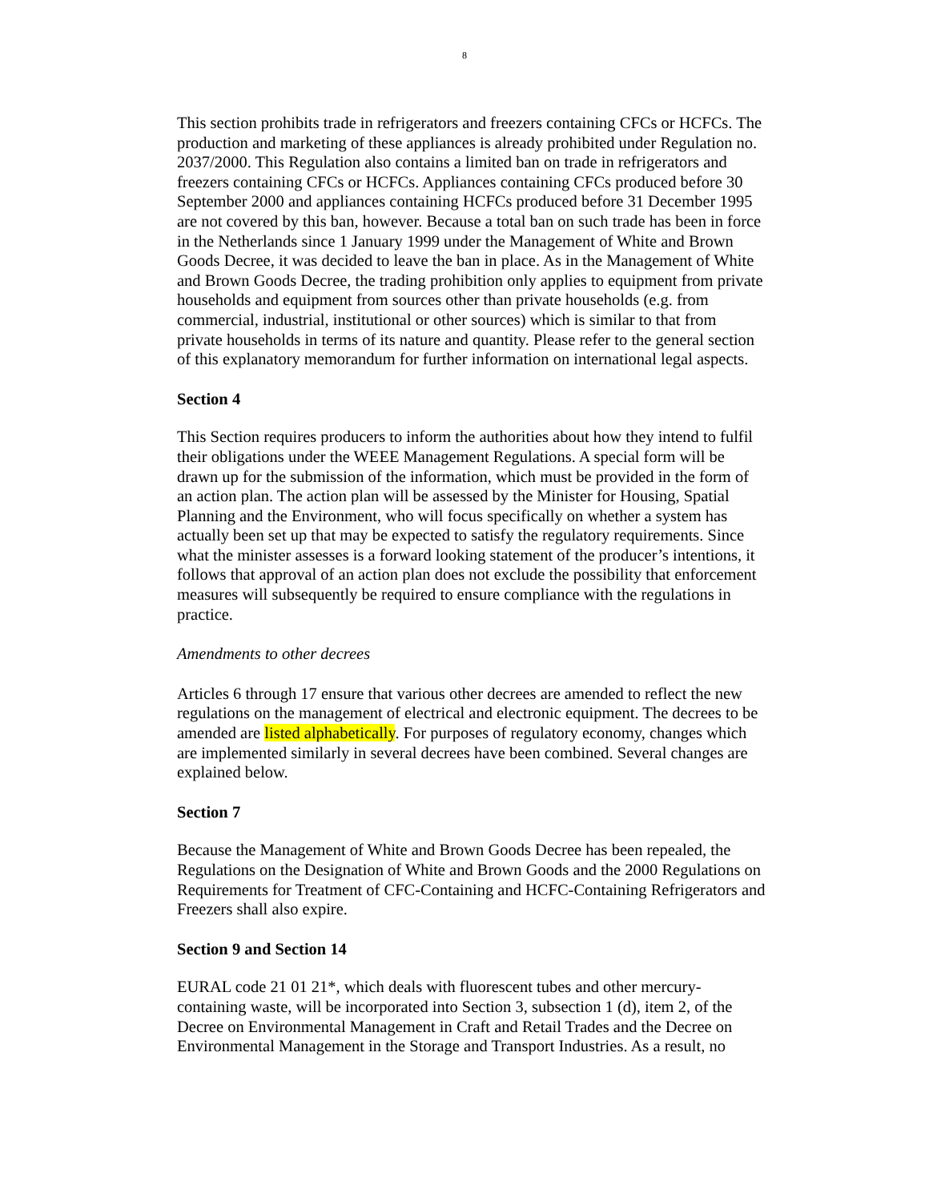8
This section prohibits trade in refrigerators and freezers containing CFCs or HCFCs. The production and marketing of these appliances is already prohibited under Regulation no. 2037/2000. This Regulation also contains a limited ban on trade in refrigerators and freezers containing CFCs or HCFCs. Appliances containing CFCs produced before 30 September 2000 and appliances containing HCFCs produced before 31 December 1995 are not covered by this ban, however. Because a total ban on such trade has been in force in the Netherlands since 1 January 1999 under the Management of White and Brown Goods Decree, it was decided to leave the ban in place. As in the Management of White and Brown Goods Decree, the trading prohibition only applies to equipment from private households and equipment from sources other than private households (e.g. from commercial, industrial, institutional or other sources) which is similar to that from private households in terms of its nature and quantity. Please refer to the general section of this explanatory memorandum for further information on international legal aspects.
Section 4
This Section requires producers to inform the authorities about how they intend to fulfil their obligations under the WEEE Management Regulations. A special form will be drawn up for the submission of the information, which must be provided in the form of an action plan. The action plan will be assessed by the Minister for Housing, Spatial Planning and the Environment, who will focus specifically on whether a system has actually been set up that may be expected to satisfy the regulatory requirements. Since what the minister assesses is a forward looking statement of the producer’s intentions, it follows that approval of an action plan does not exclude the possibility that enforcement measures will subsequently be required to ensure compliance with the regulations in practice.
Amendments to other decrees
Articles 6 through 17 ensure that various other decrees are amended to reflect the new regulations on the management of electrical and electronic equipment. The decrees to be amended are listed alphabetically. For purposes of regulatory economy, changes which are implemented similarly in several decrees have been combined. Several changes are explained below.
Section 7
Because the Management of White and Brown Goods Decree has been repealed, the Regulations on the Designation of White and Brown Goods and the 2000 Regulations on Requirements for Treatment of CFC-Containing and HCFC-Containing Refrigerators and Freezers shall also expire.
Section 9 and Section 14
EURAL code 21 01 21*, which deals with fluorescent tubes and other mercury-containing waste, will be incorporated into Section 3, subsection 1 (d), item 2, of the Decree on Environmental Management in Craft and Retail Trades and the Decree on Environmental Management in the Storage and Transport Industries. As a result, no